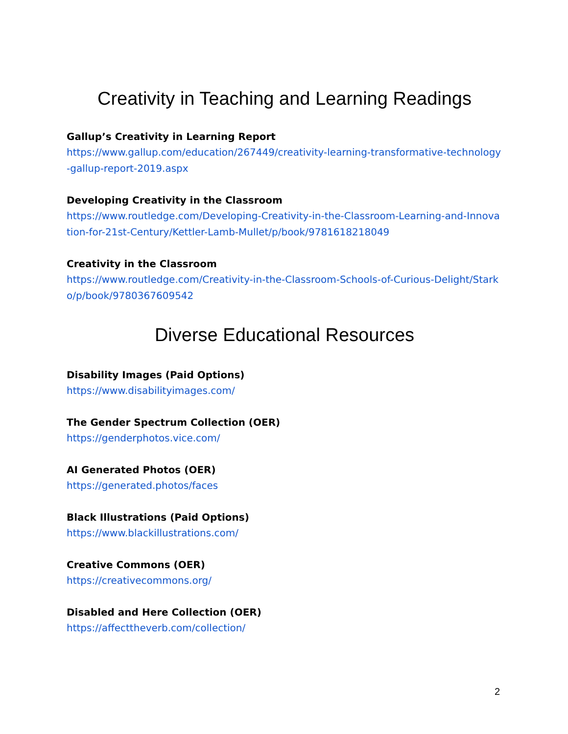Creativity in Teaching and Learning Readings
Gallup’s Creativity in Learning Report
https://www.gallup.com/education/267449/creativity-learning-transformative-technology-gallup-report-2019.aspx
Developing Creativity in the Classroom
https://www.routledge.com/Developing-Creativity-in-the-Classroom-Learning-and-Innovation-for-21st-Century/Kettler-Lamb-Mullet/p/book/9781618218049
Creativity in the Classroom
https://www.routledge.com/Creativity-in-the-Classroom-Schools-of-Curious-Delight/Starko/p/book/9780367609542
Diverse Educational Resources
Disability Images (Paid Options)
https://www.disabilityimages.com/
The Gender Spectrum Collection (OER)
https://genderphotos.vice.com/
AI Generated Photos (OER)
https://generated.photos/faces
Black Illustrations (Paid Options)
https://www.blackillustrations.com/
Creative Commons (OER)
https://creativecommons.org/
Disabled and Here Collection (OER)
https://affecttheverb.com/collection/
2